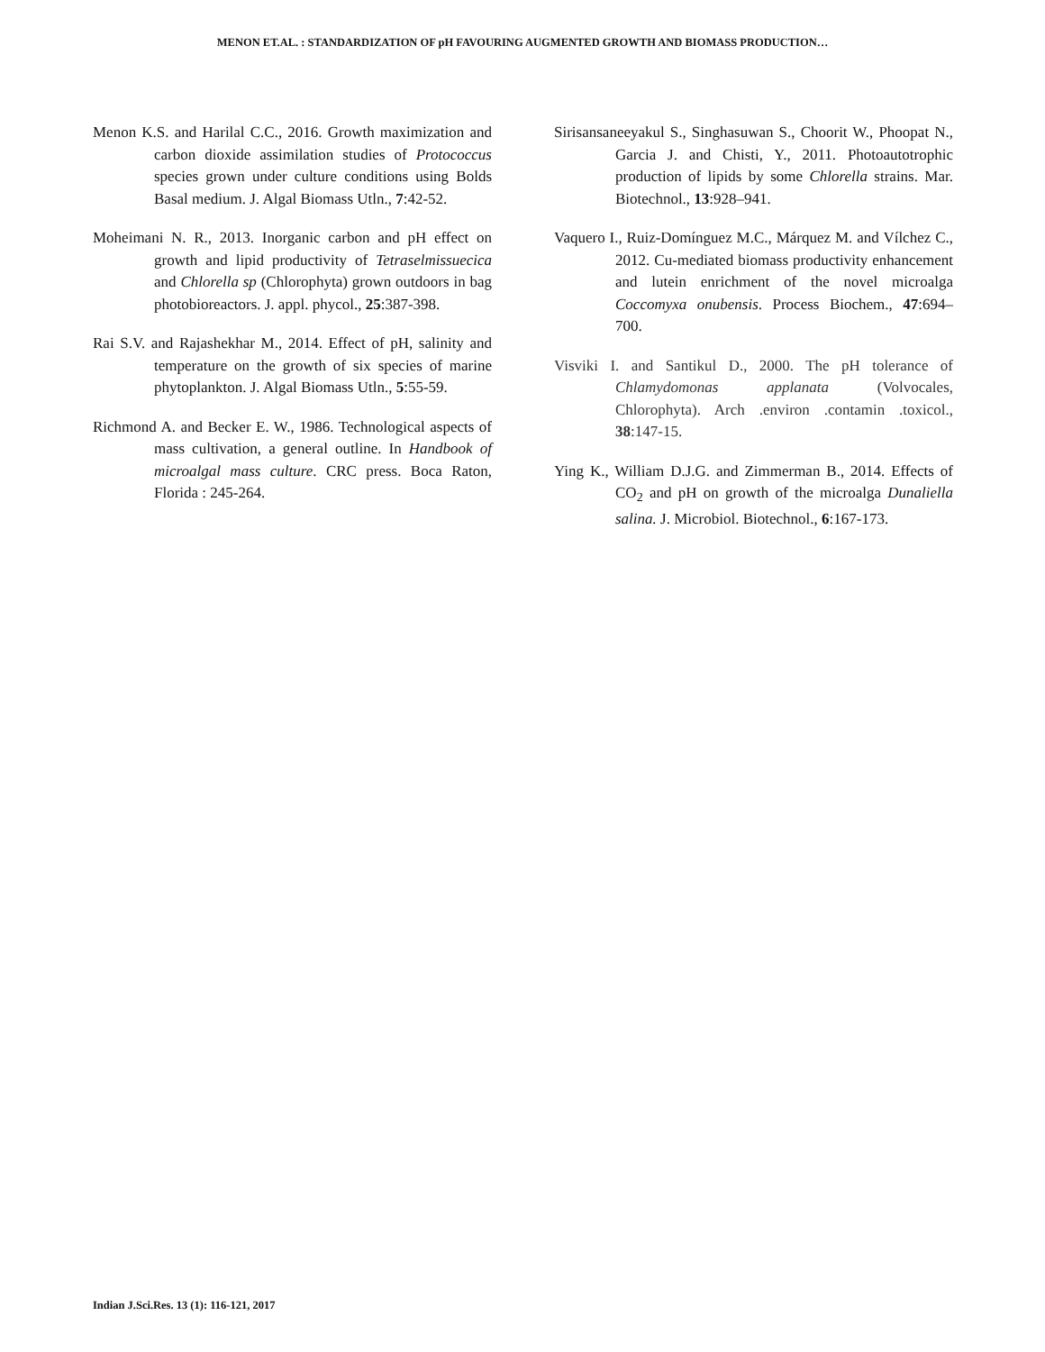MENON ET.AL. : STANDARDIZATION OF pH FAVOURING AUGMENTED GROWTH AND BIOMASS PRODUCTION…
Menon K.S. and Harilal C.C., 2016. Growth maximization and carbon dioxide assimilation studies of Protococcus species grown under culture conditions using Bolds Basal medium. J. Algal Biomass Utln., 7:42-52.
Moheimani N. R., 2013. Inorganic carbon and pH effect on growth and lipid productivity of Tetraselmissuecica and Chlorella sp (Chlorophyta) grown outdoors in bag photobioreactors. J. appl. phycol., 25:387-398.
Rai S.V. and Rajashekhar M., 2014. Effect of pH, salinity and temperature on the growth of six species of marine phytoplankton. J. Algal Biomass Utln., 5:55-59.
Richmond A. and Becker E. W., 1986. Technological aspects of mass cultivation, a general outline. In Handbook of microalgal mass culture. CRC press. Boca Raton, Florida : 245-264.
Sirisansaneeyakul S., Singhasuwan S., Choorit W., Phoopat N., Garcia J. and Chisti, Y., 2011. Photoautotrophic production of lipids by some Chlorella strains. Mar. Biotechnol., 13:928–941.
Vaquero I., Ruiz-Domínguez M.C., Márquez M. and Vílchez C., 2012. Cu-mediated biomass productivity enhancement and lutein enrichment of the novel microalga Coccomyxa onubensis. Process Biochem., 47:694–700.
Visviki I. and Santikul D., 2000. The pH tolerance of Chlamydomonas applanata (Volvocales, Chlorophyta). Arch .environ .contamin .toxicol., 38:147-15.
Ying K., William D.J.G. and Zimmerman B., 2014. Effects of CO<sub>2</sub> and pH on growth of the microalga Dunaliella salina. J. Microbiol. Biotechnol., 6:167-173.
Indian J.Sci.Res. 13 (1): 116-121, 2017